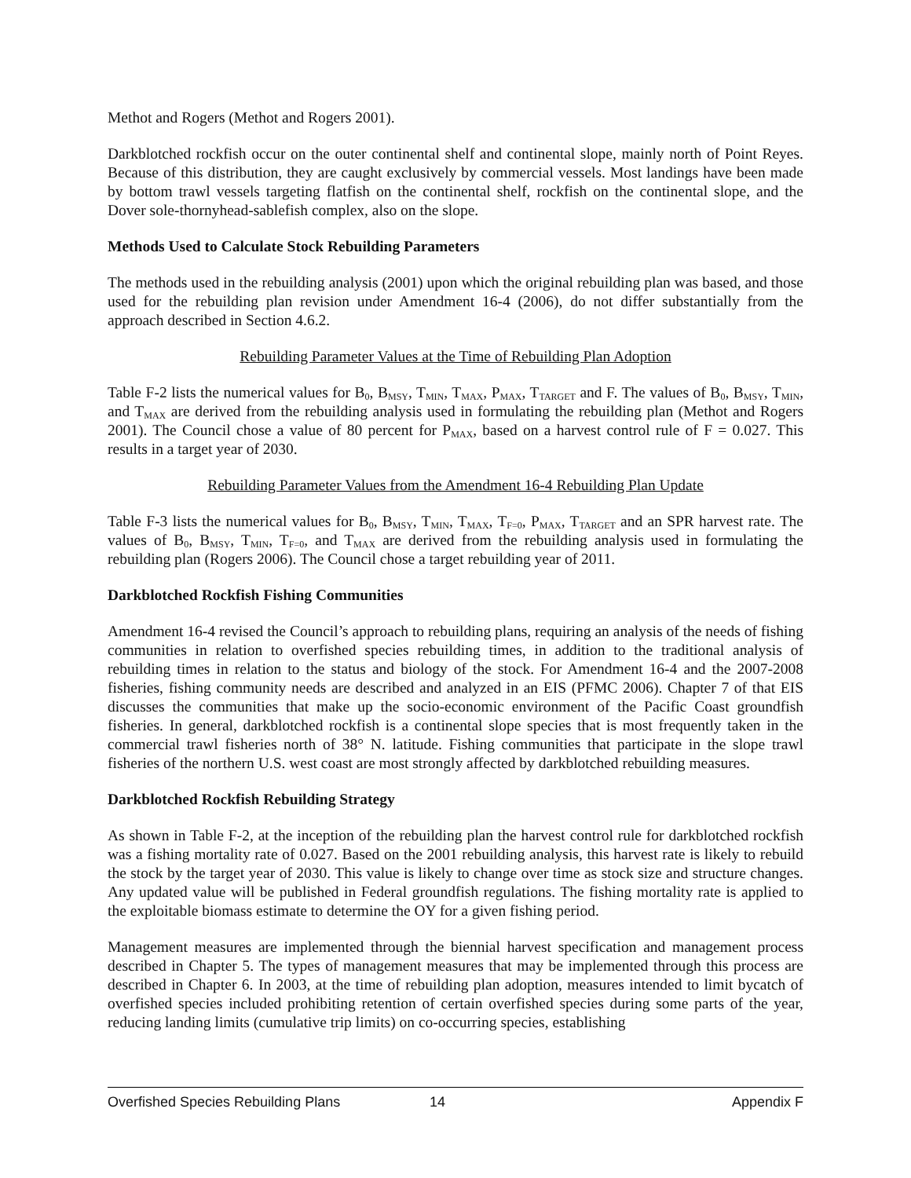Methot and Rogers (Methot and Rogers 2001).
Darkblotched rockfish occur on the outer continental shelf and continental slope, mainly north of Point Reyes. Because of this distribution, they are caught exclusively by commercial vessels. Most landings have been made by bottom trawl vessels targeting flatfish on the continental shelf, rockfish on the continental slope, and the Dover sole-thornyhead-sablefish complex, also on the slope.
Methods Used to Calculate Stock Rebuilding Parameters
The methods used in the rebuilding analysis (2001) upon which the original rebuilding plan was based, and those used for the rebuilding plan revision under Amendment 16-4 (2006), do not differ substantially from the approach described in Section 4.6.2.
Rebuilding Parameter Values at the Time of Rebuilding Plan Adoption
Table F-2 lists the numerical values for B<sub>0</sub>, B<sub>MSY</sub>, T<sub>MIN</sub>, T<sub>MAX</sub>, P<sub>MAX</sub>, T<sub>TARGET</sub> and F. The values of B<sub>0</sub>, B<sub>MSY</sub>, T<sub>MIN</sub>, and T<sub>MAX</sub> are derived from the rebuilding analysis used in formulating the rebuilding plan (Methot and Rogers 2001). The Council chose a value of 80 percent for P<sub>MAX</sub>, based on a harvest control rule of F = 0.027. This results in a target year of 2030.
Rebuilding Parameter Values from the Amendment 16-4 Rebuilding Plan Update
Table F-3 lists the numerical values for B<sub>0</sub>, B<sub>MSY</sub>, T<sub>MIN</sub>, T<sub>MAX</sub>, T<sub>F=0</sub>, P<sub>MAX</sub>, T<sub>TARGET</sub> and an SPR harvest rate. The values of B<sub>0</sub>, B<sub>MSY</sub>, T<sub>MIN</sub>, T<sub>F=0</sub>, and T<sub>MAX</sub> are derived from the rebuilding analysis used in formulating the rebuilding plan (Rogers 2006). The Council chose a target rebuilding year of 2011.
Darkblotched Rockfish Fishing Communities
Amendment 16-4 revised the Council’s approach to rebuilding plans, requiring an analysis of the needs of fishing communities in relation to overfished species rebuilding times, in addition to the traditional analysis of rebuilding times in relation to the status and biology of the stock. For Amendment 16-4 and the 2007-2008 fisheries, fishing community needs are described and analyzed in an EIS (PFMC 2006). Chapter 7 of that EIS discusses the communities that make up the socio-economic environment of the Pacific Coast groundfish fisheries. In general, darkblotched rockfish is a continental slope species that is most frequently taken in the commercial trawl fisheries north of 38° N. latitude. Fishing communities that participate in the slope trawl fisheries of the northern U.S. west coast are most strongly affected by darkblotched rebuilding measures.
Darkblotched Rockfish Rebuilding Strategy
As shown in Table F-2, at the inception of the rebuilding plan the harvest control rule for darkblotched rockfish was a fishing mortality rate of 0.027. Based on the 2001 rebuilding analysis, this harvest rate is likely to rebuild the stock by the target year of 2030. This value is likely to change over time as stock size and structure changes. Any updated value will be published in Federal groundfish regulations. The fishing mortality rate is applied to the exploitable biomass estimate to determine the OY for a given fishing period.
Management measures are implemented through the biennial harvest specification and management process described in Chapter 5. The types of management measures that may be implemented through this process are described in Chapter 6. In 2003, at the time of rebuilding plan adoption, measures intended to limit bycatch of overfished species included prohibiting retention of certain overfished species during some parts of the year, reducing landing limits (cumulative trip limits) on co-occurring species, establishing
Overfished Species Rebuilding Plans 14 Appendix F